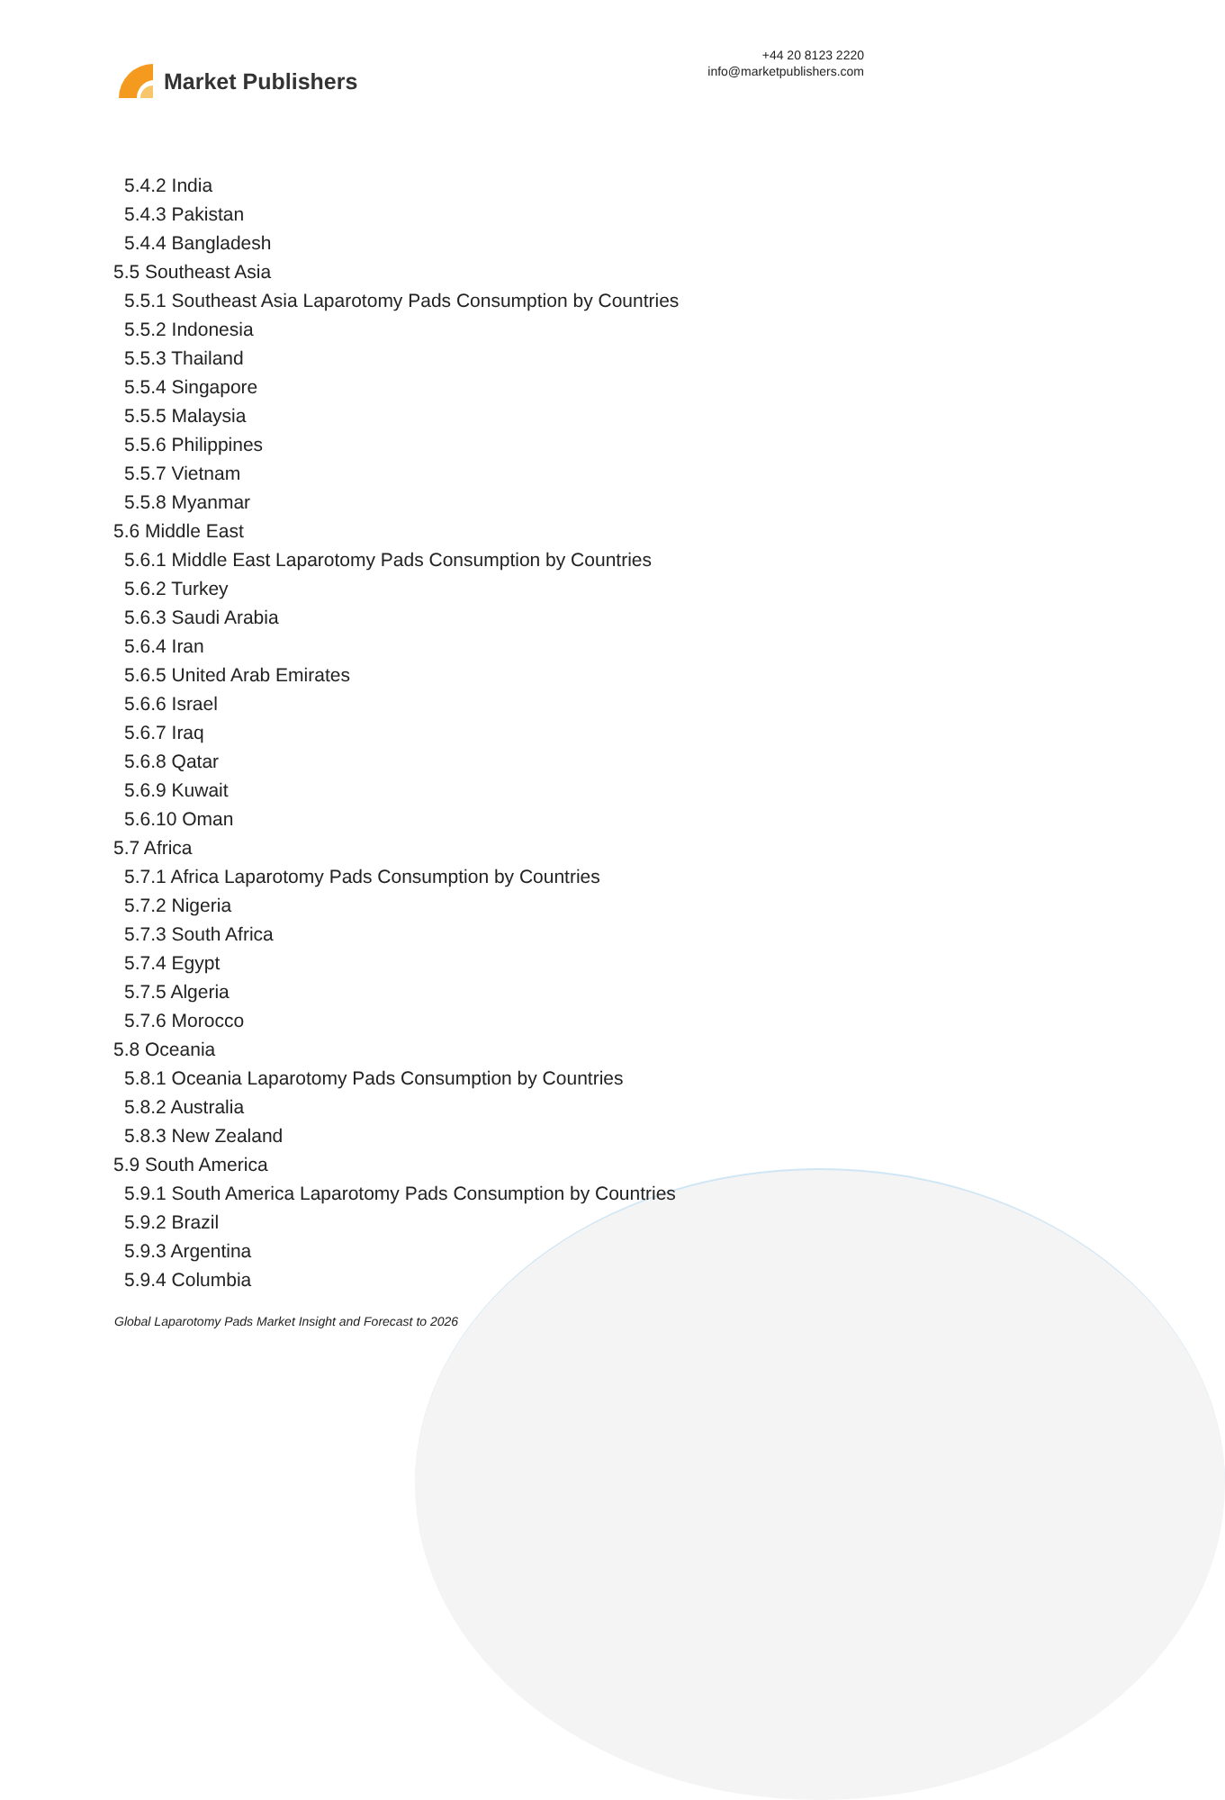Market Publishers
+44 20 8123 2220
info@marketpublishers.com
5.4.2 India
5.4.3 Pakistan
5.4.4 Bangladesh
5.5 Southeast Asia
5.5.1 Southeast Asia Laparotomy Pads Consumption by Countries
5.5.2 Indonesia
5.5.3 Thailand
5.5.4 Singapore
5.5.5 Malaysia
5.5.6 Philippines
5.5.7 Vietnam
5.5.8 Myanmar
5.6 Middle East
5.6.1 Middle East Laparotomy Pads Consumption by Countries
5.6.2 Turkey
5.6.3 Saudi Arabia
5.6.4 Iran
5.6.5 United Arab Emirates
5.6.6 Israel
5.6.7 Iraq
5.6.8 Qatar
5.6.9 Kuwait
5.6.10 Oman
5.7 Africa
5.7.1 Africa Laparotomy Pads Consumption by Countries
5.7.2 Nigeria
5.7.3 South Africa
5.7.4 Egypt
5.7.5 Algeria
5.7.6 Morocco
5.8 Oceania
5.8.1 Oceania Laparotomy Pads Consumption by Countries
5.8.2 Australia
5.8.3 New Zealand
5.9 South America
5.9.1 South America Laparotomy Pads Consumption by Countries
5.9.2 Brazil
5.9.3 Argentina
5.9.4 Columbia
Global Laparotomy Pads Market Insight and Forecast to 2026